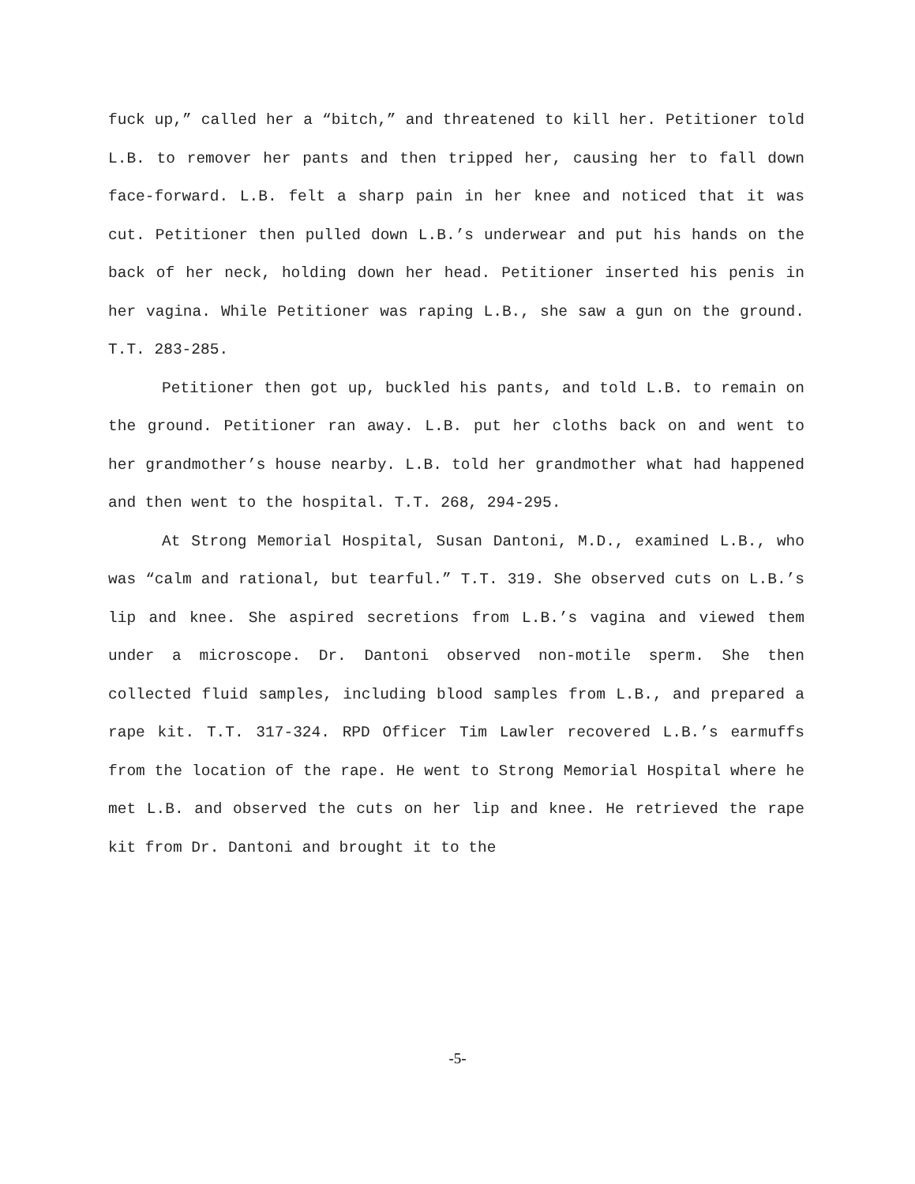fuck up,” called her a “bitch,” and threatened to kill her. Petitioner told L.B. to remover her pants and then tripped her, causing her to fall down face-forward. L.B. felt a sharp pain in her knee and noticed that it was cut. Petitioner then pulled down L.B.’s underwear and put his hands on the back of her neck, holding down her head. Petitioner inserted his penis in her vagina. While Petitioner was raping L.B., she saw a gun on the ground. T.T. 283-285.
Petitioner then got up, buckled his pants, and told L.B. to remain on the ground. Petitioner ran away. L.B. put her cloths back on and went to her grandmother’s house nearby. L.B. told her grandmother what had happened and then went to the hospital. T.T. 268, 294-295.
At Strong Memorial Hospital, Susan Dantoni, M.D., examined L.B., who was “calm and rational, but tearful.” T.T. 319. She observed cuts on L.B.’s lip and knee. She aspired secretions from L.B.’s vagina and viewed them under a microscope. Dr. Dantoni observed non-motile sperm. She then collected fluid samples, including blood samples from L.B., and prepared a rape kit. T.T. 317-324. RPD Officer Tim Lawler recovered L.B.’s earmuffs from the location of the rape. He went to Strong Memorial Hospital where he met L.B. and observed the cuts on her lip and knee. He retrieved the rape kit from Dr. Dantoni and brought it to the
-5-